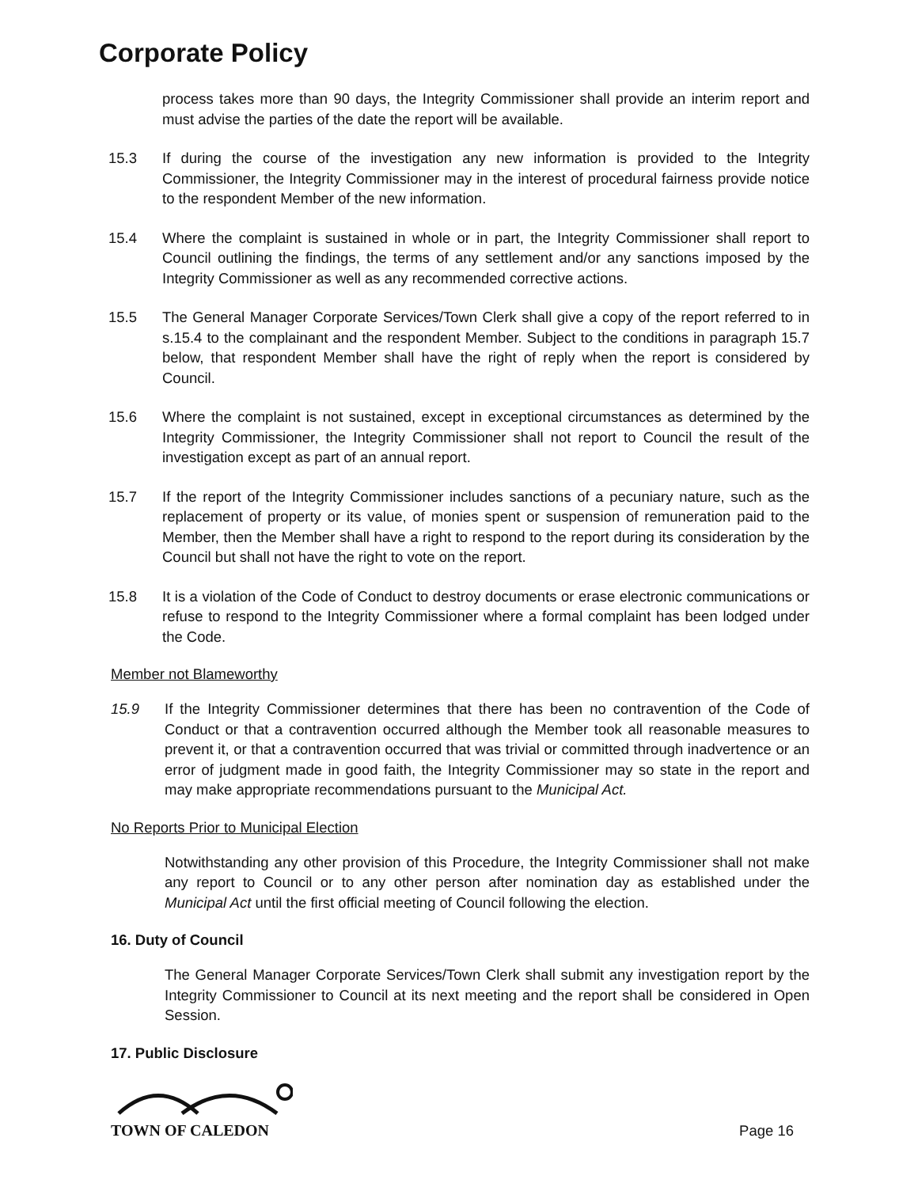Corporate Policy
process takes more than 90 days, the Integrity Commissioner shall provide an interim report and must advise the parties of the date the report will be available.
15.3 If during the course of the investigation any new information is provided to the Integrity Commissioner, the Integrity Commissioner may in the interest of procedural fairness provide notice to the respondent Member of the new information.
15.4 Where the complaint is sustained in whole or in part, the Integrity Commissioner shall report to Council outlining the findings, the terms of any settlement and/or any sanctions imposed by the Integrity Commissioner as well as any recommended corrective actions.
15.5 The General Manager Corporate Services/Town Clerk shall give a copy of the report referred to in s.15.4 to the complainant and the respondent Member. Subject to the conditions in paragraph 15.7 below, that respondent Member shall have the right of reply when the report is considered by Council.
15.6 Where the complaint is not sustained, except in exceptional circumstances as determined by the Integrity Commissioner, the Integrity Commissioner shall not report to Council the result of the investigation except as part of an annual report.
15.7 If the report of the Integrity Commissioner includes sanctions of a pecuniary nature, such as the replacement of property or its value, of monies spent or suspension of remuneration paid to the Member, then the Member shall have a right to respond to the report during its consideration by the Council but shall not have the right to vote on the report.
15.8 It is a violation of the Code of Conduct to destroy documents or erase electronic communications or refuse to respond to the Integrity Commissioner where a formal complaint has been lodged under the Code.
Member not Blameworthy
15.9 If the Integrity Commissioner determines that there has been no contravention of the Code of Conduct or that a contravention occurred although the Member took all reasonable measures to prevent it, or that a contravention occurred that was trivial or committed through inadvertence or an error of judgment made in good faith, the Integrity Commissioner may so state in the report and may make appropriate recommendations pursuant to the Municipal Act.
No Reports Prior to Municipal Election
Notwithstanding any other provision of this Procedure, the Integrity Commissioner shall not make any report to Council or to any other person after nomination day as established under the Municipal Act until the first official meeting of Council following the election.
16. Duty of Council
The General Manager Corporate Services/Town Clerk shall submit any investigation report by the Integrity Commissioner to Council at its next meeting and the report shall be considered in Open Session.
17. Public Disclosure
TOWN OF CALEDON
Page 16